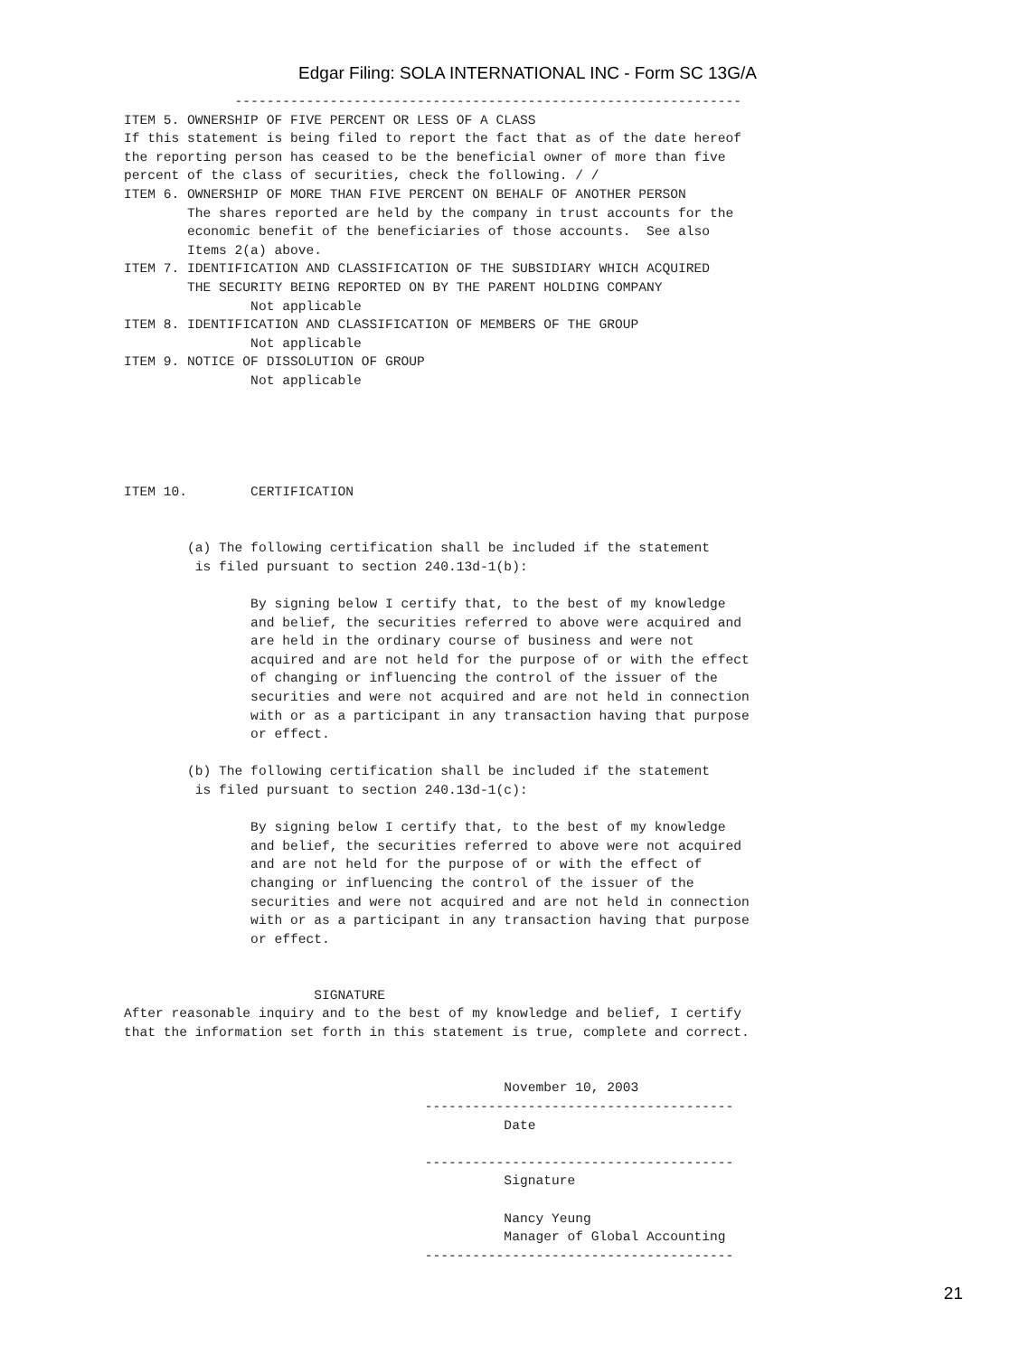Edgar Filing: SOLA INTERNATIONAL INC - Form SC 13G/A
              ----------------------------------------------------------------
ITEM 5. OWNERSHIP OF FIVE PERCENT OR LESS OF A CLASS
If this statement is being filed to report the fact that as of the date hereof
the reporting person has ceased to be the beneficial owner of more than five
percent of the class of securities, check the following. / /
ITEM 6. OWNERSHIP OF MORE THAN FIVE PERCENT ON BEHALF OF ANOTHER PERSON
        The shares reported are held by the company in trust accounts for the
        economic benefit of the beneficiaries of those accounts.  See also
        Items 2(a) above.
ITEM 7. IDENTIFICATION AND CLASSIFICATION OF THE SUBSIDIARY WHICH ACQUIRED
        THE SECURITY BEING REPORTED ON BY THE PARENT HOLDING COMPANY
                Not applicable
ITEM 8. IDENTIFICATION AND CLASSIFICATION OF MEMBERS OF THE GROUP
                Not applicable
ITEM 9. NOTICE OF DISSOLUTION OF GROUP
                Not applicable





ITEM 10.        CERTIFICATION


        (a) The following certification shall be included if the statement
         is filed pursuant to section 240.13d-1(b):

                By signing below I certify that, to the best of my knowledge
                and belief, the securities referred to above were acquired and
                are held in the ordinary course of business and were not
                acquired and are not held for the purpose of or with the effect
                of changing or influencing the control of the issuer of the
                securities and were not acquired and are not held in connection
                with or as a participant in any transaction having that purpose
                or effect.

        (b) The following certification shall be included if the statement
         is filed pursuant to section 240.13d-1(c):

                By signing below I certify that, to the best of my knowledge
                and belief, the securities referred to above were not acquired
                and are not held for the purpose of or with the effect of
                changing or influencing the control of the issuer of the
                securities and were not acquired and are not held in connection
                with or as a participant in any transaction having that purpose
                or effect.


                        SIGNATURE
After reasonable inquiry and to the best of my knowledge and belief, I certify
that the information set forth in this statement is true, complete and correct.


                                                November 10, 2003
                                      ---------------------------------------
                                                Date

                                      ---------------------------------------
                                                Signature

                                                Nancy Yeung
                                                Manager of Global Accounting
                                      ---------------------------------------
21